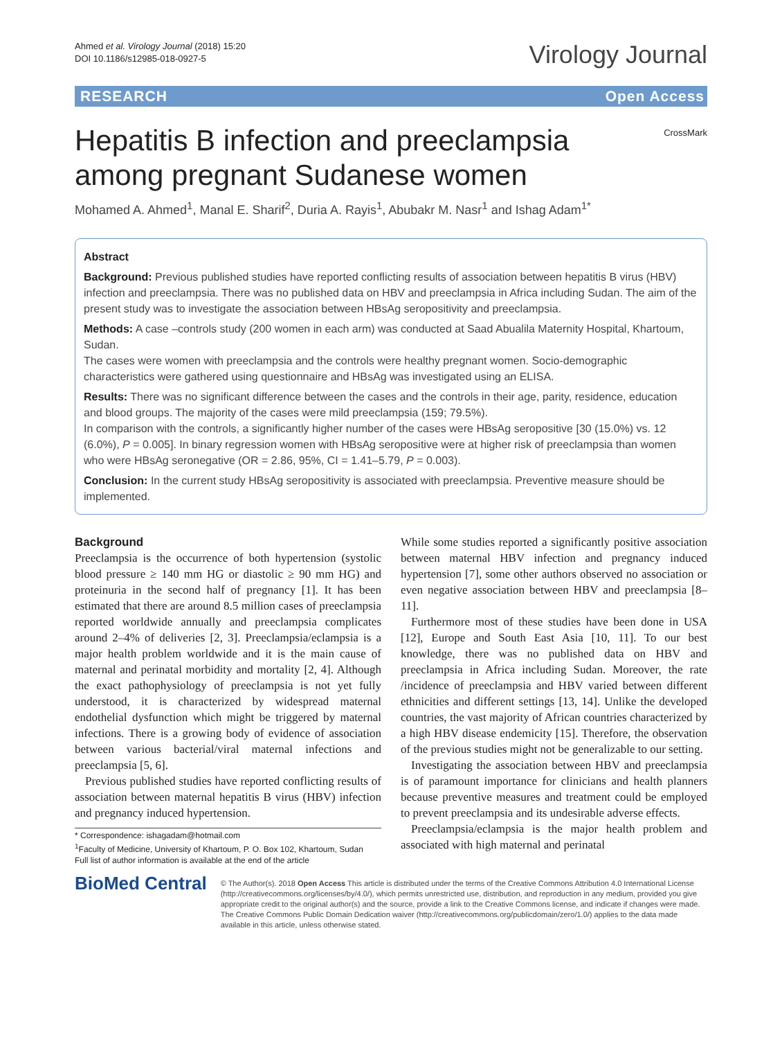Ahmed et al. Virology Journal (2018) 15:20
DOI 10.1186/s12985-018-0927-5
Virology Journal
RESEARCH Open Access
Hepatitis B infection and preeclampsia among pregnant Sudanese women
CrossMark
Mohamed A. Ahmed<sup>1</sup>, Manal E. Sharif<sup>2</sup>, Duria A. Rayis<sup>1</sup>, Abubakr M. Nasr<sup>1</sup> and Ishag Adam<sup>1*</sup>
Abstract
Background: Previous published studies have reported conflicting results of association between hepatitis B virus (HBV) infection and preeclampsia. There was no published data on HBV and preeclampsia in Africa including Sudan. The aim of the present study was to investigate the association between HBsAg seropositivity and preeclampsia.
Methods: A case –controls study (200 women in each arm) was conducted at Saad Abualila Maternity Hospital, Khartoum, Sudan.
The cases were women with preeclampsia and the controls were healthy pregnant women. Socio-demographic characteristics were gathered using questionnaire and HBsAg was investigated using an ELISA.
Results: There was no significant difference between the cases and the controls in their age, parity, residence, education and blood groups. The majority of the cases were mild preeclampsia (159; 79.5%).
In comparison with the controls, a significantly higher number of the cases were HBsAg seropositive [30 (15.0%) vs. 12 (6.0%), P = 0.005]. In binary regression women with HBsAg seropositive were at higher risk of preeclampsia than women who were HBsAg seronegative (OR = 2.86, 95%, CI = 1.41–5.79, P = 0.003).
Conclusion: In the current study HBsAg seropositivity is associated with preeclampsia. Preventive measure should be implemented.
Background
Preeclampsia is the occurrence of both hypertension (systolic blood pressure ≥ 140 mm HG or diastolic ≥ 90 mm HG) and proteinuria in the second half of pregnancy [1]. It has been estimated that there are around 8.5 million cases of preeclampsia reported worldwide annually and preeclampsia complicates around 2–4% of deliveries [2, 3]. Preeclampsia/eclampsia is a major health problem worldwide and it is the main cause of maternal and perinatal morbidity and mortality [2, 4]. Although the exact pathophysiology of preeclampsia is not yet fully understood, it is characterized by widespread maternal endothelial dysfunction which might be triggered by maternal infections. There is a growing body of evidence of association between various bacterial/viral maternal infections and preeclampsia [5, 6].
Previous published studies have reported conflicting results of association between maternal hepatitis B virus (HBV) infection and pregnancy induced hypertension.
* Correspondence: ishagadam@hotmail.com
<sup>1</sup> Faculty of Medicine, University of Khartoum, P. O. Box 102, Khartoum, Sudan
Full list of author information is available at the end of the article
While some studies reported a significantly positive association between maternal HBV infection and pregnancy induced hypertension [7], some other authors observed no association or even negative association between HBV and preeclampsia [8–11].
Furthermore most of these studies have been done in USA [12], Europe and South East Asia [10, 11]. To our best knowledge, there was no published data on HBV and preeclampsia in Africa including Sudan. Moreover, the rate /incidence of preeclampsia and HBV varied between different ethnicities and different settings [13, 14]. Unlike the developed countries, the vast majority of African countries characterized by a high HBV disease endemicity [15]. Therefore, the observation of the previous studies might not be generalizable to our setting.
Investigating the association between HBV and preeclampsia is of paramount importance for clinicians and health planners because preventive measures and treatment could be employed to prevent preeclampsia and its undesirable adverse effects.
Preeclampsia/eclampsia is the major health problem and associated with high maternal and perinatal
BioMed Central
© The Author(s). 2018 Open Access This article is distributed under the terms of the Creative Commons Attribution 4.0 International License (http://creativecommons.org/licenses/by/4.0/), which permits unrestricted use, distribution, and reproduction in any medium, provided you give appropriate credit to the original author(s) and the source, provide a link to the Creative Commons license, and indicate if changes were made. The Creative Commons Public Domain Dedication waiver (http://creativecommons.org/publicdomain/zero/1.0/) applies to the data made available in this article, unless otherwise stated.